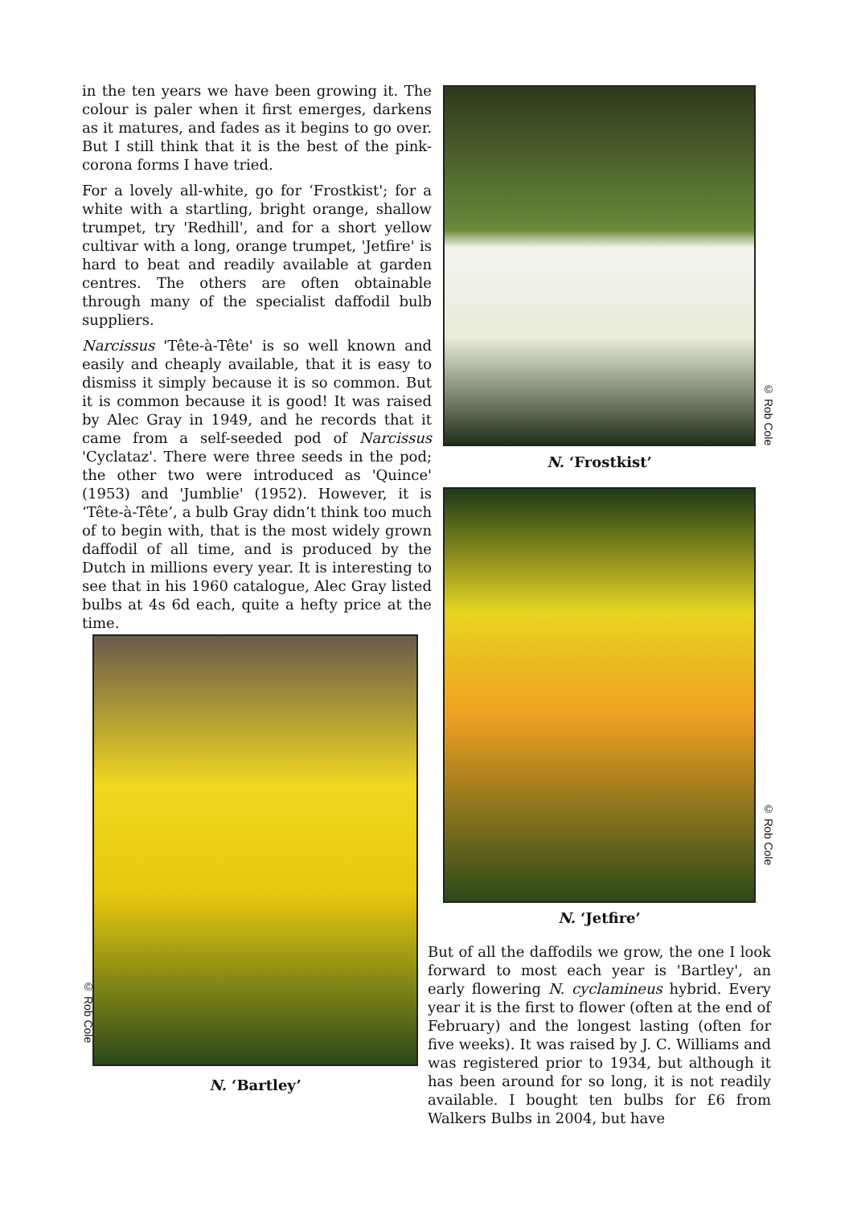in the ten years we have been growing it. The colour is paler when it first emerges, darkens as it matures, and fades as it begins to go over. But I still think that it is the best of the pink-corona forms I have tried.
For a lovely all-white, go for ‘Frostkist'; for a white with a startling, bright orange, shallow trumpet, try 'Redhill', and for a short yellow cultivar with a long, orange trumpet, 'Jetfire' is hard to beat and readily available at garden centres. The others are often obtainable through many of the specialist daffodil bulb suppliers.
Narcissus 'Tête-à-Tête' is so well known and easily and cheaply available, that it is easy to dismiss it simply because it is so common. But it is common because it is good! It was raised by Alec Gray in 1949, and he records that it came from a self-seeded pod of Narcissus 'Cyclataz'. There were three seeds in the pod; the other two were introduced as 'Quince' (1953) and 'Jumblie' (1952). However, it is ‘Tête-à-Tête’, a bulb Gray didn’t think too much of to begin with, that is the most widely grown daffodil of all time, and is produced by the Dutch in millions every year. It is interesting to see that in his 1960 catalogue, Alec Gray listed bulbs at 4s 6d each, quite a hefty price at the time.
© Rob Cole
N. ‘Frostkist’
© Rob Cole
N. ‘Jetfire’
© Rob Cole
N. ‘Bartley’
But of all the daffodils we grow, the one I look forward to most each year is 'Bartley', an early flowering N. cyclamineus hybrid. Every year it is the first to flower (often at the end of February) and the longest lasting (often for five weeks). It was raised by J. C. Williams and was registered prior to 1934, but although it has been around for so long, it is not readily available. I bought ten bulbs for £6 from Walkers Bulbs in 2004, but have